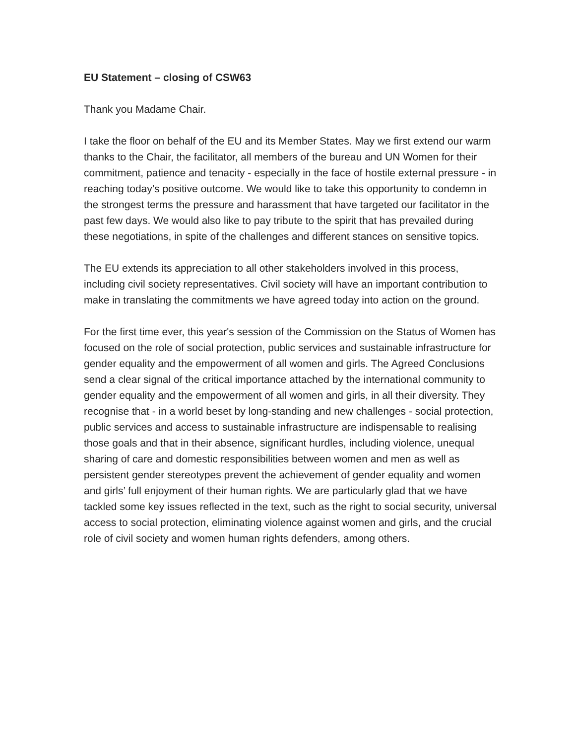EU Statement – closing of CSW63
Thank you Madame Chair.
I take the floor on behalf of the EU and its Member States. May we first extend our warm thanks to the Chair, the facilitator, all members of the bureau and UN Women for their commitment, patience and tenacity - especially in the face of hostile external pressure - in reaching today’s positive outcome. We would like to take this opportunity to condemn in the strongest terms the pressure and harassment that have targeted our facilitator in the past few days. We would also like to pay tribute to the spirit that has prevailed during these negotiations, in spite of the challenges and different stances on sensitive topics.
The EU extends its appreciation to all other stakeholders involved in this process, including civil society representatives. Civil society will have an important contribution to make in translating the commitments we have agreed today into action on the ground.
For the first time ever, this year's session of the Commission on the Status of Women has focused on the role of social protection, public services and sustainable infrastructure for gender equality and the empowerment of all women and girls. The Agreed Conclusions send a clear signal of the critical importance attached by the international community to gender equality and the empowerment of all women and girls, in all their diversity. They recognise that - in a world beset by long-standing and new challenges - social protection, public services and access to sustainable infrastructure are indispensable to realising those goals and that in their absence, significant hurdles, including violence, unequal sharing of care and domestic responsibilities between women and men as well as persistent gender stereotypes prevent the achievement of gender equality and women and girls’ full enjoyment of their human rights. We are particularly glad that we have tackled some key issues reflected in the text, such as the right to social security, universal access to social protection, eliminating violence against women and girls, and the crucial role of civil society and women human rights defenders, among others.